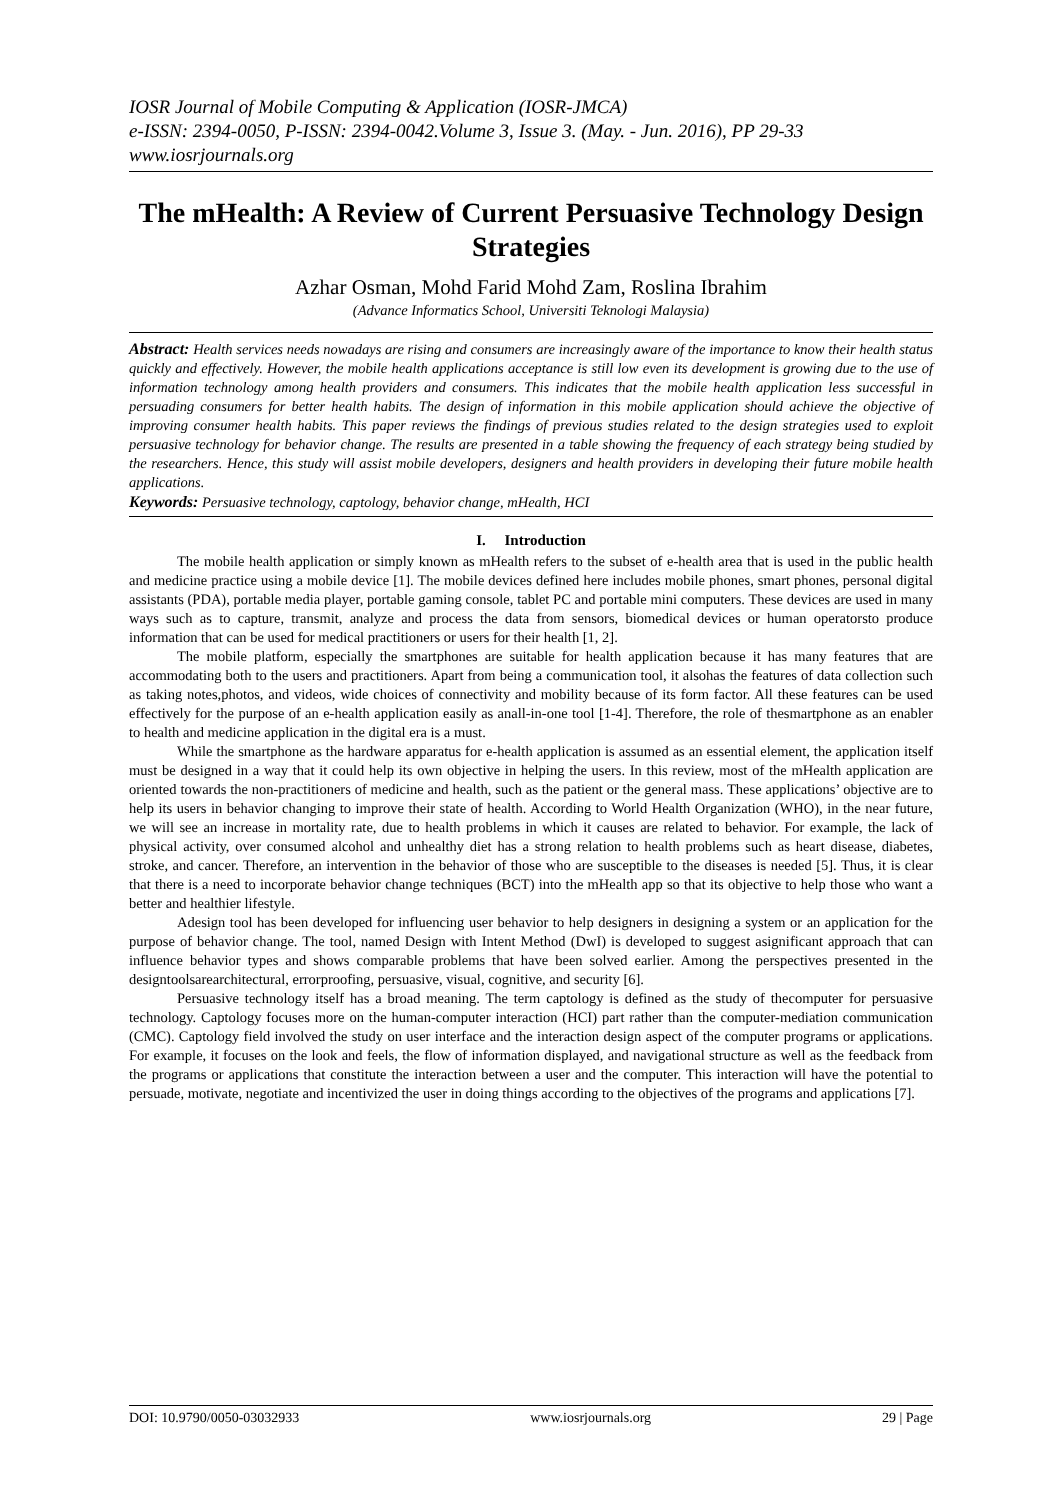IOSR Journal of Mobile Computing & Application (IOSR-JMCA)
e-ISSN: 2394-0050, P-ISSN: 2394-0042.Volume 3, Issue 3. (May. - Jun. 2016), PP 29-33
www.iosrjournals.org
The mHealth: A Review of Current Persuasive Technology Design Strategies
Azhar Osman, Mohd Farid Mohd Zam, Roslina Ibrahim
(Advance Informatics School, Universiti Teknologi Malaysia)
Abstract: Health services needs nowadays are rising and consumers are increasingly aware of the importance to know their health status quickly and effectively. However, the mobile health applications acceptance is still low even its development is growing due to the use of information technology among health providers and consumers. This indicates that the mobile health application less successful in persuading consumers for better health habits. The design of information in this mobile application should achieve the objective of improving consumer health habits. This paper reviews the findings of previous studies related to the design strategies used to exploit persuasive technology for behavior change. The results are presented in a table showing the frequency of each strategy being studied by the researchers. Hence, this study will assist mobile developers, designers and health providers in developing their future mobile health applications.
Keywords: Persuasive technology, captology, behavior change, mHealth, HCI
I. Introduction
The mobile health application or simply known as mHealth refers to the subset of e-health area that is used in the public health and medicine practice using a mobile device [1]. The mobile devices defined here includes mobile phones, smart phones, personal digital assistants (PDA), portable media player, portable gaming console, tablet PC and portable mini computers. These devices are used in many ways such as to capture, transmit, analyze and process the data from sensors, biomedical devices or human operatorsto produce information that can be used for medical practitioners or users for their health [1, 2].
The mobile platform, especially the smartphones are suitable for health application because it has many features that are accommodating both to the users and practitioners. Apart from being a communication tool, it alsohas the features of data collection such as taking notes,photos, and videos, wide choices of connectivity and mobility because of its form factor. All these features can be used effectively for the purpose of an e-health application easily as anall-in-one tool [1-4]. Therefore, the role of thesmartphone as an enabler to health and medicine application in the digital era is a must.
While the smartphone as the hardware apparatus for e-health application is assumed as an essential element, the application itself must be designed in a way that it could help its own objective in helping the users. In this review, most of the mHealth application are oriented towards the non-practitioners of medicine and health, such as the patient or the general mass. These applications’ objective are to help its users in behavior changing to improve their state of health. According to World Health Organization (WHO), in the near future, we will see an increase in mortality rate, due to health problems in which it causes are related to behavior. For example, the lack of physical activity, over consumed alcohol and unhealthy diet has a strong relation to health problems such as heart disease, diabetes, stroke, and cancer. Therefore, an intervention in the behavior of those who are susceptible to the diseases is needed [5]. Thus, it is clear that there is a need to incorporate behavior change techniques (BCT) into the mHealth app so that its objective to help those who want a better and healthier lifestyle.
Adesign tool has been developed for influencing user behavior to help designers in designing a system or an application for the purpose of behavior change. The tool, named Design with Intent Method (DwI) is developed to suggest asignificant approach that can influence behavior types and shows comparable problems that have been solved earlier. Among the perspectives presented in the designtoolsarearchitectural, errorproofing, persuasive, visual, cognitive, and security [6].
Persuasive technology itself has a broad meaning. The term captology is defined as the study of thecomputer for persuasive technology. Captology focuses more on the human-computer interaction (HCI) part rather than the computer-mediation communication (CMC). Captology field involved the study on user interface and the interaction design aspect of the computer programs or applications. For example, it focuses on the look and feels, the flow of information displayed, and navigational structure as well as the feedback from the programs or applications that constitute the interaction between a user and the computer. This interaction will have the potential to persuade, motivate, negotiate and incentivized the user in doing things according to the objectives of the programs and applications [7].
DOI: 10.9790/0050-03032933 www.iosrjournals.org 29 | Page